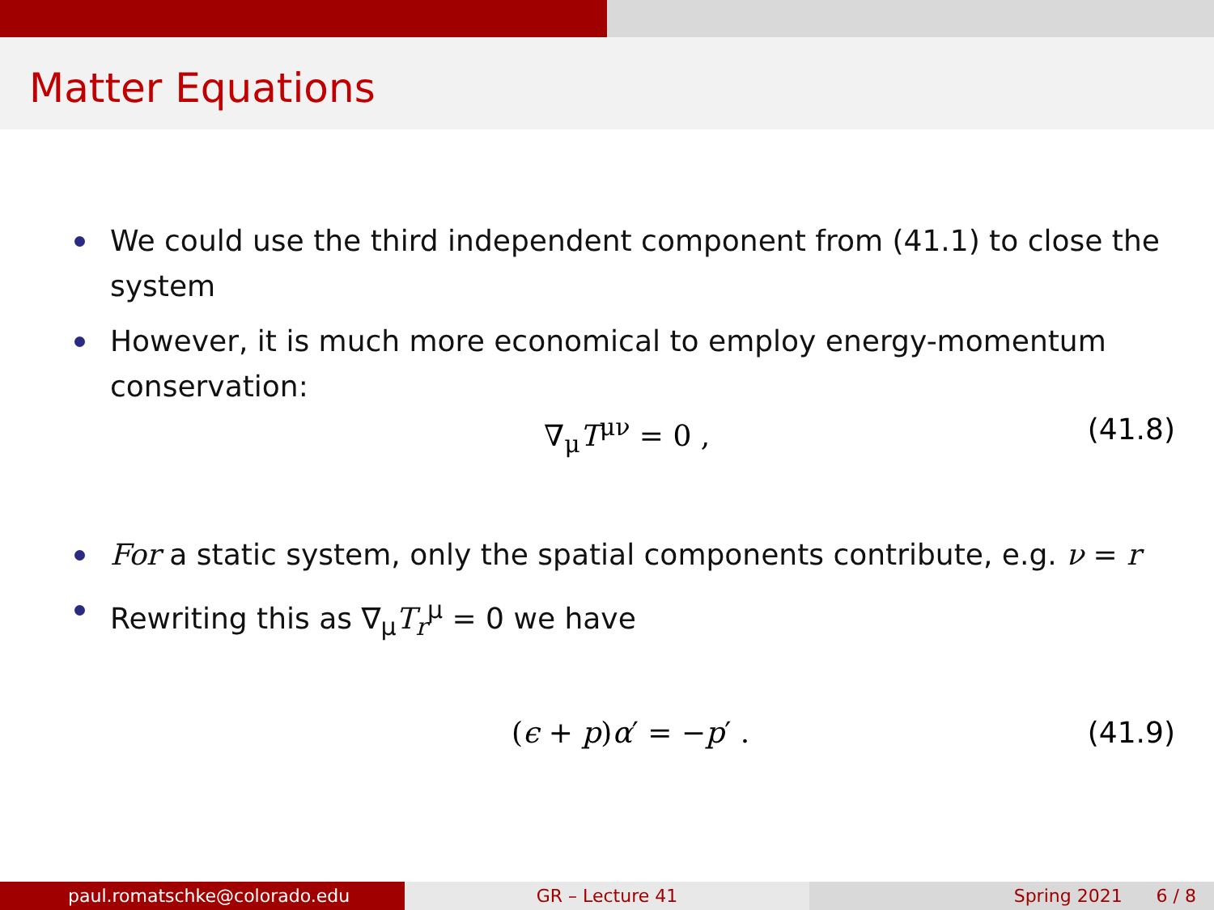Matter Equations
We could use the third independent component from (41.1) to close the system
However, it is much more economical to employ energy-momentum conservation:
∇<sub>μ</sub>T<sup>μν</sup> = 0 , (41.8)
For a static system, only the spatial components contribute, e.g. ν = r
Rewriting this as ∇<sub>μ</sub>T<sub>r</sub><sup>μ</sup> = 0 we have
(ϵ + p)α′ = −p′ . (41.9)
paul.romatschke@colorado.edu GR – Lecture 41 Spring 2021 6 / 8